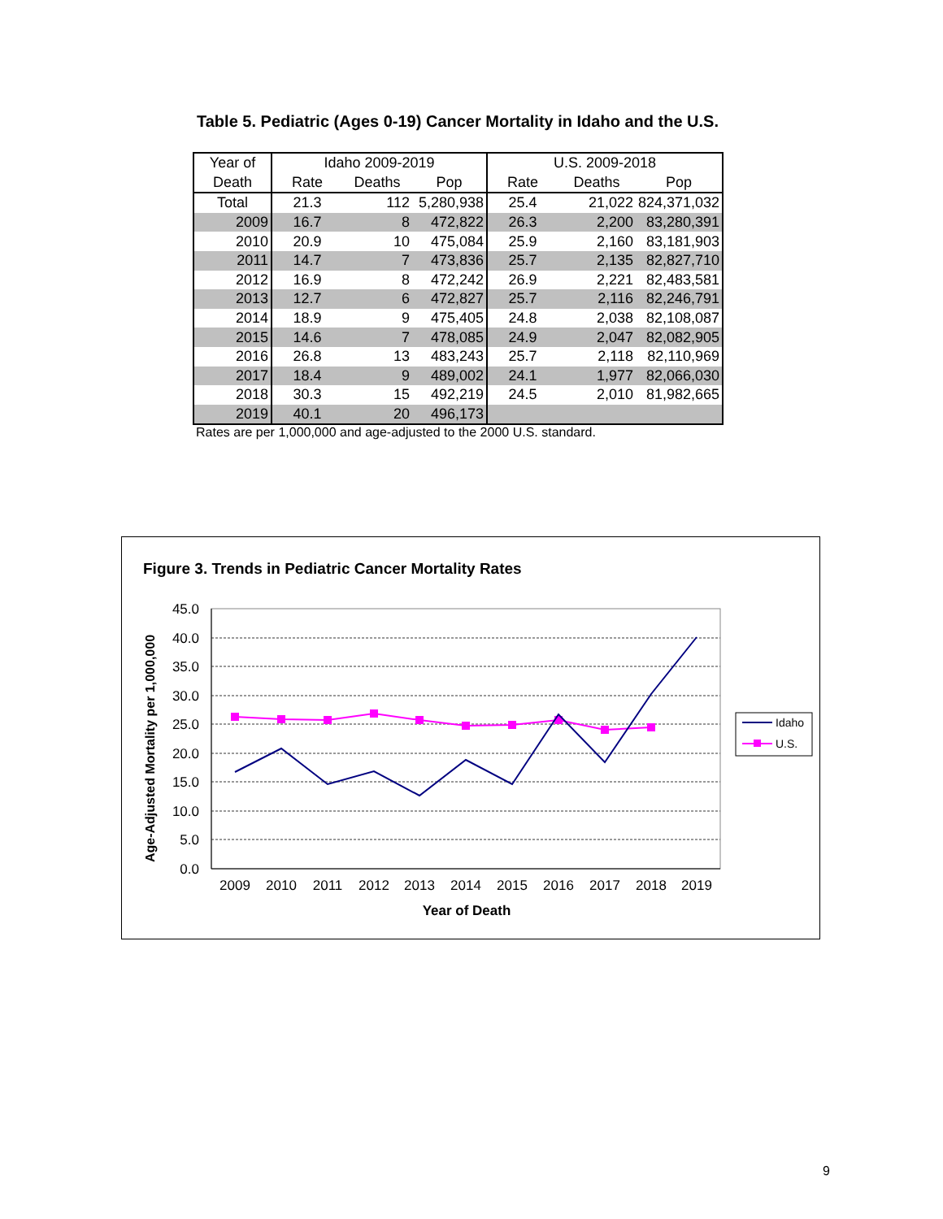Table 5. Pediatric (Ages 0-19) Cancer Mortality in Idaho and the U.S.
| Year of | Idaho 2009-2019 | | | U.S. 2009-2018 | | |
| --- | --- | --- | --- | --- | --- | --- |
| Death | Rate | Deaths | Pop | Rate | Deaths | Pop |
| Total | 21.3 | 112 | 5,280,938 | 25.4 | 21,022 | 824,371,032 |
| 2009 | 16.7 | 8 | 472,822 | 26.3 | 2,200 | 83,280,391 |
| 2010 | 20.9 | 10 | 475,084 | 25.9 | 2,160 | 83,181,903 |
| 2011 | 14.7 | 7 | 473,836 | 25.7 | 2,135 | 82,827,710 |
| 2012 | 16.9 | 8 | 472,242 | 26.9 | 2,221 | 82,483,581 |
| 2013 | 12.7 | 6 | 472,827 | 25.7 | 2,116 | 82,246,791 |
| 2014 | 18.9 | 9 | 475,405 | 24.8 | 2,038 | 82,108,087 |
| 2015 | 14.6 | 7 | 478,085 | 24.9 | 2,047 | 82,082,905 |
| 2016 | 26.8 | 13 | 483,243 | 25.7 | 2,118 | 82,110,969 |
| 2017 | 18.4 | 9 | 489,002 | 24.1 | 1,977 | 82,066,030 |
| 2018 | 30.3 | 15 | 492,219 | 24.5 | 2,010 | 81,982,665 |
| 2019 | 40.1 | 20 | 496,173 | | | |
Rates are per 1,000,000 and age-adjusted to the 2000 U.S. standard.
Figure 3. Trends in Pediatric Cancer Mortality Rates
45.0
40.0
35.0
30.0
25.0
20.0
15.0
10.0
5.0
0.0
2009
2010
2011
2012
2013
2014
2015
2016
2017
2018
2019
Year of Death
Age-Adjusted Mortality per 1,000,000
Idaho
U.S.
9